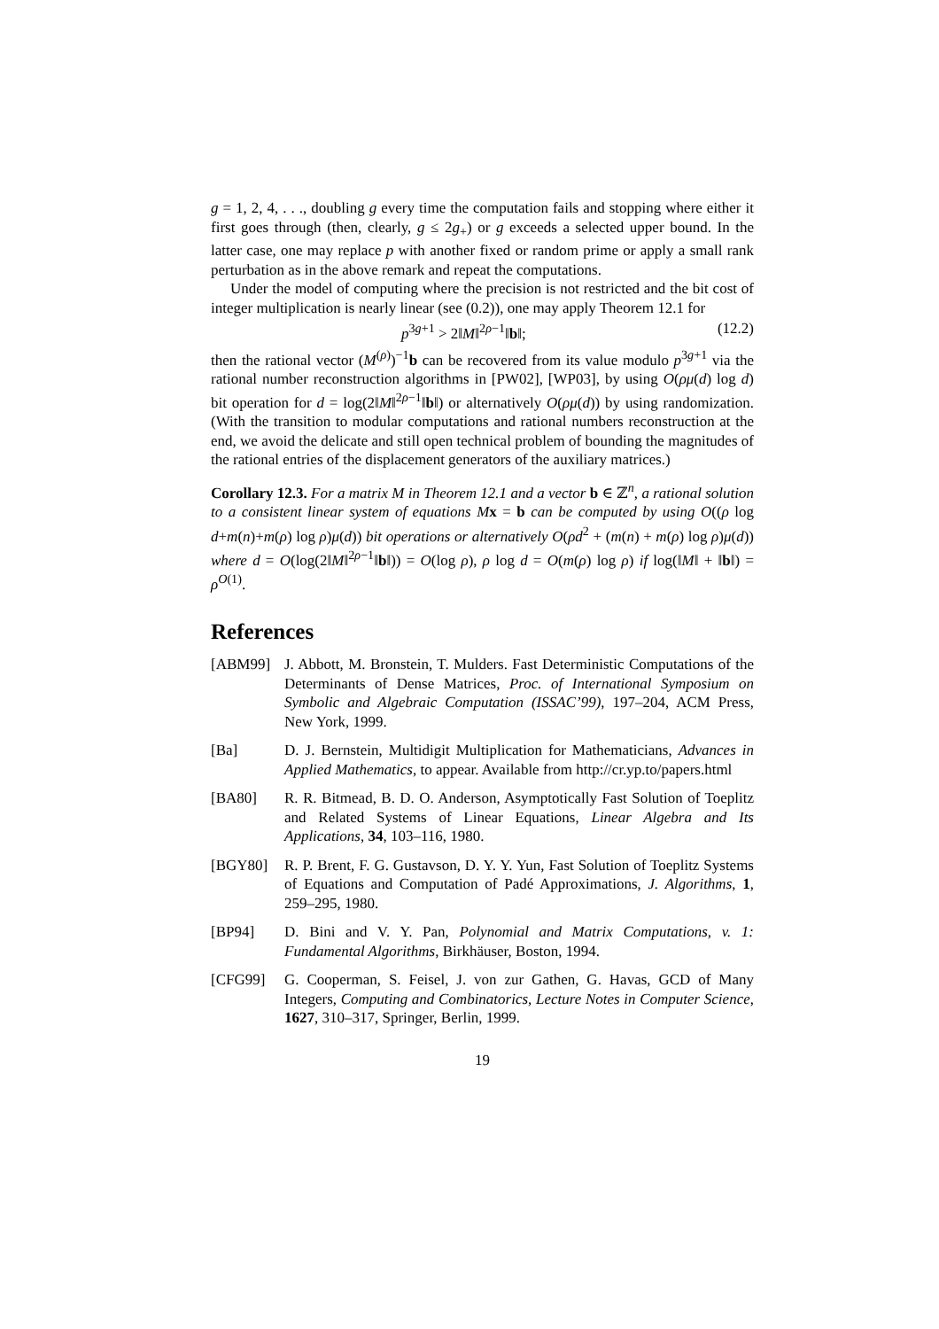g = 1, 2, 4, . . ., doubling g every time the computation fails and stopping where either it first goes through (then, clearly, g ≤ 2g<sub>+</sub>) or g exceeds a selected upper bound. In the latter case, one may replace p with another fixed or random prime or apply a small rank perturbation as in the above remark and repeat the computations.
Under the model of computing where the precision is not restricted and the bit cost of integer multiplication is nearly linear (see (0.2)), one may apply Theorem 12.1 for
p<sup>3g+1</sup> > 2‖M‖<sup>2ρ−1</sup>‖b‖; (12.2)
then the rational vector (M<sup>(ρ)</sup>)<sup>−1</sup>b can be recovered from its value modulo p<sup>3g+1</sup> via the rational number reconstruction algorithms in [PW02], [WP03], by using O(ρμ(d) log d) bit operation for d = log(2‖M‖<sup>2ρ−1</sup>‖b‖) or alternatively O(ρμ(d)) by using randomization. (With the transition to modular computations and rational numbers reconstruction at the end, we avoid the delicate and still open technical problem of bounding the magnitudes of the rational entries of the displacement generators of the auxiliary matrices.)
Corollary 12.3. For a matrix M in Theorem 12.1 and a vector b ∈ ℤ<sup>n</sup>, a rational solution to a consistent linear system of equations M x = b can be computed by using O((ρ log d+m(n)+m(ρ) log ρ)μ(d)) bit operations or alternatively O(ρd<sup>2</sup> + (m(n) + m(ρ) log ρ)μ(d)) where d = O(log(2‖M‖<sup>2ρ−1</sup>‖b‖)) = O(log ρ), ρ log d = O(m(ρ) log ρ) if log(‖M‖ + ‖b‖) = ρ<sup>O(1)</sup>.
References
[ABM99] J. Abbott, M. Bronstein, T. Mulders. Fast Deterministic Computations of the Determinants of Dense Matrices, Proc. of International Symposium on Symbolic and Algebraic Computation (ISSAC’99), 197–204, ACM Press, New York, 1999.
[Ba] D. J. Bernstein, Multidigit Multiplication for Mathematicians, Advances in Applied Mathematics, to appear. Available from http://cr.yp.to/papers.html
[BA80] R. R. Bitmead, B. D. O. Anderson, Asymptotically Fast Solution of Toeplitz and Related Systems of Linear Equations, Linear Algebra and Its Applications, 34, 103–116, 1980.
[BGY80] R. P. Brent, F. G. Gustavson, D. Y. Y. Yun, Fast Solution of Toeplitz Systems of Equations and Computation of Padé Approximations, J. Algorithms, 1, 259–295, 1980.
[BP94] D. Bini and V. Y. Pan, Polynomial and Matrix Computations, v. 1: Fundamental Algorithms, Birkhäuser, Boston, 1994.
[CFG99] G. Cooperman, S. Feisel, J. von zur Gathen, G. Havas, GCD of Many Integers, Computing and Combinatorics, Lecture Notes in Computer Science, 1627, 310–317, Springer, Berlin, 1999.
19